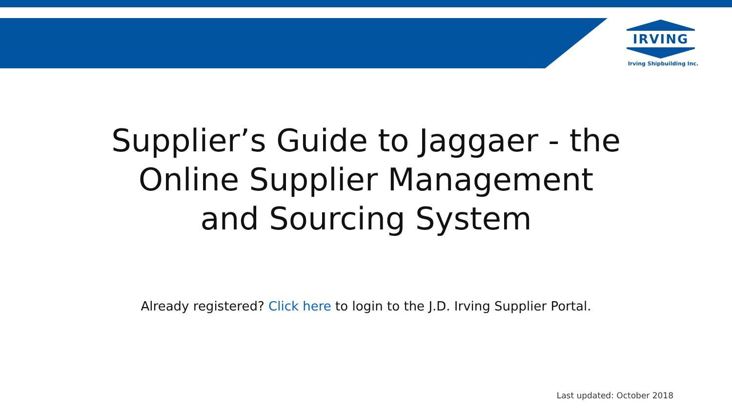IRVING
Irving Shipbuilding Inc.
Supplier’s Guide to Jaggaer - the
Online Supplier Management
and Sourcing System
Already registered? Click here to login to the J.D. Irving Supplier Portal.
Last updated: October 2018